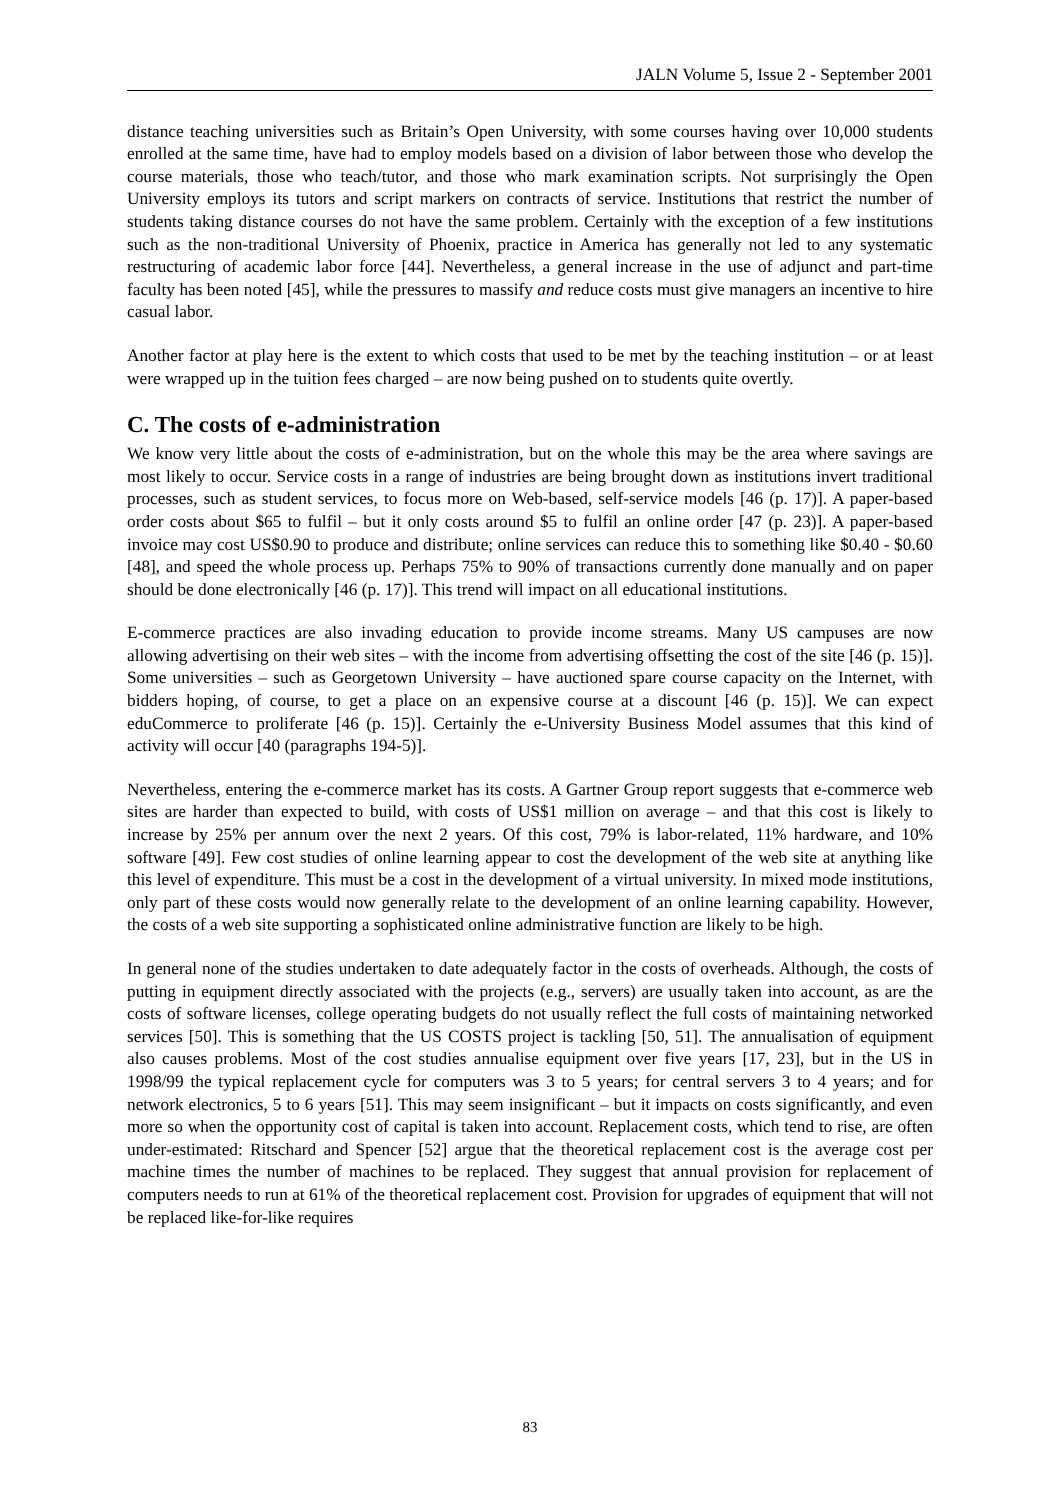JALN Volume 5, Issue 2 - September 2001
distance teaching universities such as Britain’s Open University, with some courses having over 10,000 students enrolled at the same time, have had to employ models based on a division of labor between those who develop the course materials, those who teach/tutor, and those who mark examination scripts. Not surprisingly the Open University employs its tutors and script markers on contracts of service. Institutions that restrict the number of students taking distance courses do not have the same problem. Certainly with the exception of a few institutions such as the non-traditional University of Phoenix, practice in America has generally not led to any systematic restructuring of academic labor force [44]. Nevertheless, a general increase in the use of adjunct and part-time faculty has been noted [45], while the pressures to massify and reduce costs must give managers an incentive to hire casual labor.
Another factor at play here is the extent to which costs that used to be met by the teaching institution – or at least were wrapped up in the tuition fees charged – are now being pushed on to students quite overtly.
C. The costs of e-administration
We know very little about the costs of e-administration, but on the whole this may be the area where savings are most likely to occur. Service costs in a range of industries are being brought down as institutions invert traditional processes, such as student services, to focus more on Web-based, self-service models [46 (p. 17)]. A paper-based order costs about $65 to fulfil – but it only costs around $5 to fulfil an online order [47 (p. 23)]. A paper-based invoice may cost US$0.90 to produce and distribute; online services can reduce this to something like $0.40 - $0.60 [48], and speed the whole process up. Perhaps 75% to 90% of transactions currently done manually and on paper should be done electronically [46 (p. 17)]. This trend will impact on all educational institutions.
E-commerce practices are also invading education to provide income streams. Many US campuses are now allowing advertising on their web sites – with the income from advertising offsetting the cost of the site [46 (p. 15)]. Some universities – such as Georgetown University – have auctioned spare course capacity on the Internet, with bidders hoping, of course, to get a place on an expensive course at a discount [46 (p. 15)]. We can expect eduCommerce to proliferate [46 (p. 15)]. Certainly the e-University Business Model assumes that this kind of activity will occur [40 (paragraphs 194-5)].
Nevertheless, entering the e-commerce market has its costs. A Gartner Group report suggests that e-commerce web sites are harder than expected to build, with costs of US$1 million on average – and that this cost is likely to increase by 25% per annum over the next 2 years. Of this cost, 79% is labor-related, 11% hardware, and 10% software [49]. Few cost studies of online learning appear to cost the development of the web site at anything like this level of expenditure. This must be a cost in the development of a virtual university. In mixed mode institutions, only part of these costs would now generally relate to the development of an online learning capability. However, the costs of a web site supporting a sophisticated online administrative function are likely to be high.
In general none of the studies undertaken to date adequately factor in the costs of overheads. Although, the costs of putting in equipment directly associated with the projects (e.g., servers) are usually taken into account, as are the costs of software licenses, college operating budgets do not usually reflect the full costs of maintaining networked services [50]. This is something that the US COSTS project is tackling [50, 51]. The annualisation of equipment also causes problems. Most of the cost studies annualise equipment over five years [17, 23], but in the US in 1998/99 the typical replacement cycle for computers was 3 to 5 years; for central servers 3 to 4 years; and for network electronics, 5 to 6 years [51]. This may seem insignificant – but it impacts on costs significantly, and even more so when the opportunity cost of capital is taken into account. Replacement costs, which tend to rise, are often under-estimated: Ritschard and Spencer [52] argue that the theoretical replacement cost is the average cost per machine times the number of machines to be replaced. They suggest that annual provision for replacement of computers needs to run at 61% of the theoretical replacement cost. Provision for upgrades of equipment that will not be replaced like-for-like requires
83